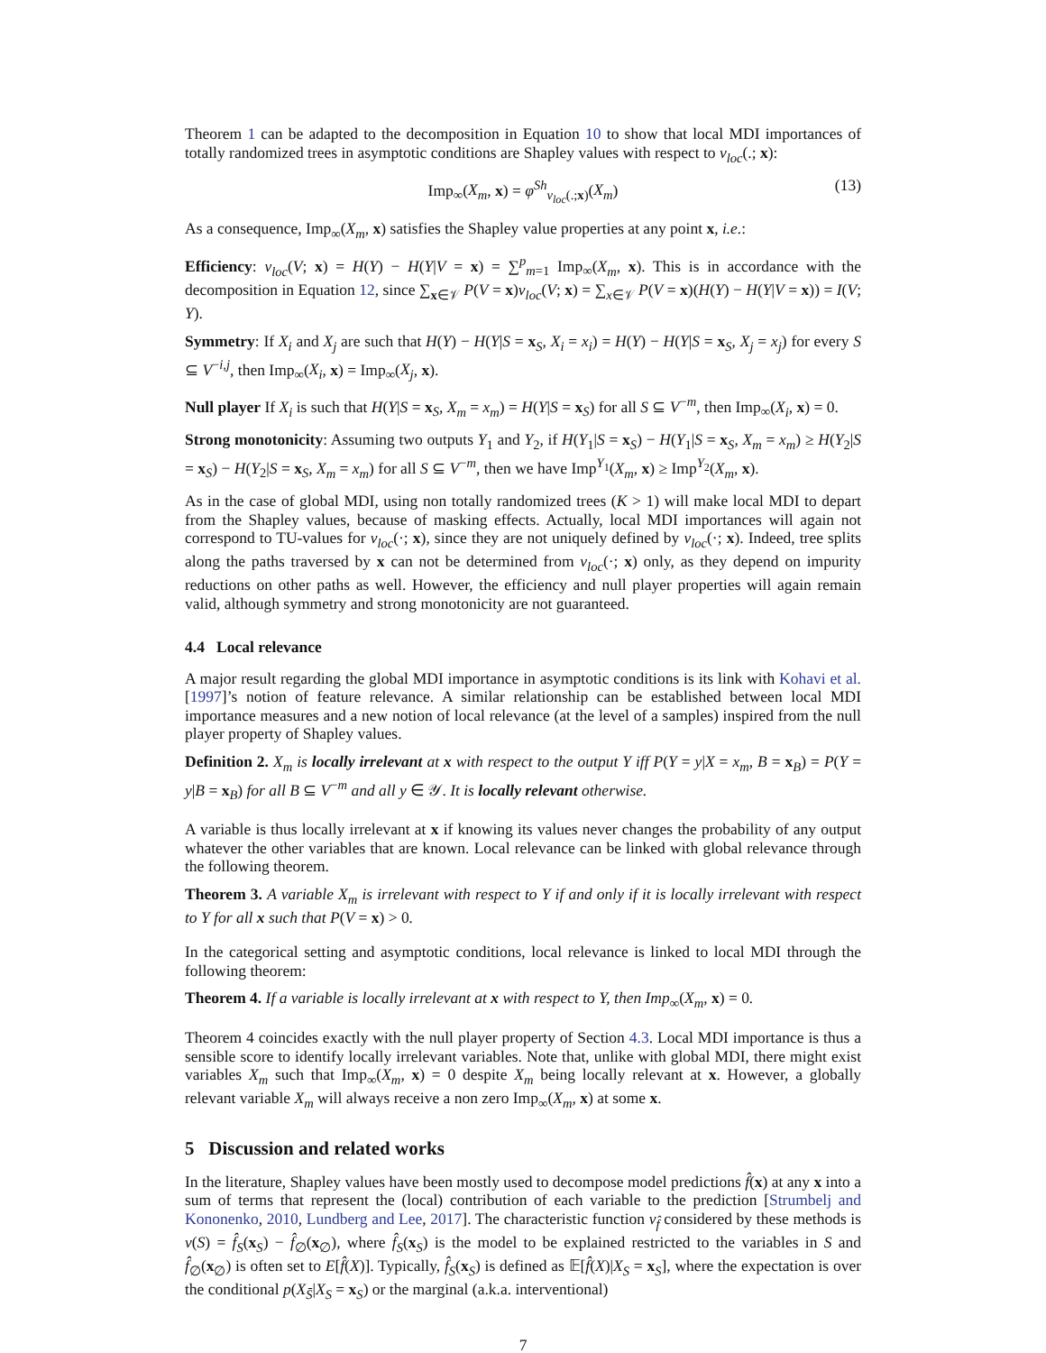Theorem 1 can be adapted to the decomposition in Equation 10 to show that local MDI importances of totally randomized trees in asymptotic conditions are Shapley values with respect to v<sub>loc</sub>(.; x):
Imp<sub>∞</sub>(X<sub>m</sub>, x) = φ<sup>Sh</sup><sub>v<sub>loc</sub>(.;x)</sub>(X<sub>m</sub>) (13)
As a consequence, Imp<sub>∞</sub>(X<sub>m</sub>, x) satisfies the Shapley value properties at any point x, i.e.:
Efficiency: v<sub>loc</sub>(V; x) = H(Y) − H(Y|V = x) = ∑<sup>p</sup><sub>m=1</sub> Imp<sub>∞</sub>(X<sub>m</sub>, x). This is in accordance with the decomposition in Equation 12, since ∑<sub>x∈𝒱</sub> P(V = x)v<sub>loc</sub>(V; x) = ∑<sub>x∈𝒱</sub> P(V = x)(H(Y) − H(Y|V = x)) = I(V; Y).
Symmetry: If X<sub>i</sub> and X<sub>j</sub> are such that H(Y) − H(Y|S = x<sub>S</sub>, X<sub>i</sub> = x<sub>i</sub>) = H(Y) − H(Y|S = x<sub>S</sub>, X<sub>j</sub> = x<sub>j</sub>) for every S ⊆ V<sup>−i,j</sup>, then Imp<sub>∞</sub>(X<sub>i</sub>, x) = Imp<sub>∞</sub>(X<sub>j</sub>, x).
Null player If X<sub>i</sub> is such that H(Y|S = x<sub>S</sub>, X<sub>m</sub> = x<sub>m</sub>) = H(Y|S = x<sub>S</sub>) for all S ⊆ V<sup>−m</sup>, then Imp<sub>∞</sub>(X<sub>i</sub>, x) = 0.
Strong monotonicity: Assuming two outputs Y<sub>1</sub> and Y<sub>2</sub>, if H(Y<sub>1</sub>|S = x<sub>S</sub>) − H(Y<sub>1</sub>|S = x<sub>S</sub>, X<sub>m</sub> = x<sub>m</sub>) ≥ H(Y<sub>2</sub>|S = x<sub>S</sub>) − H(Y<sub>2</sub>|S = x<sub>S</sub>, X<sub>m</sub> = x<sub>m</sub>) for all S ⊆ V<sup>−m</sup>, then we have Imp<sup>Y<sub>1</sub></sup>(X<sub>m</sub>, x) ≥ Imp<sup>Y<sub>2</sub></sup>(X<sub>m</sub>, x).
As in the case of global MDI, using non totally randomized trees (K > 1) will make local MDI to depart from the Shapley values, because of masking effects. Actually, local MDI importances will again not correspond to TU-values for v<sub>loc</sub>(·; x), since they are not uniquely defined by v<sub>loc</sub>(·; x). Indeed, tree splits along the paths traversed by x can not be determined from v<sub>loc</sub>(·; x) only, as they depend on impurity reductions on other paths as well. However, the efficiency and null player properties will again remain valid, although symmetry and strong monotonicity are not guaranteed.
4.4 Local relevance
A major result regarding the global MDI importance in asymptotic conditions is its link with Kohavi et al. [1997]’s notion of feature relevance. A similar relationship can be established between local MDI importance measures and a new notion of local relevance (at the level of a samples) inspired from the null player property of Shapley values.
Definition 2. X<sub>m</sub> is locally irrelevant at x with respect to the output Y iff P(Y = y|X = x<sub>m</sub>, B = x<sub>B</sub>) = P(Y = y|B = x<sub>B</sub>) for all B ⊆ V<sup>−m</sup> and all y ∈ 𝒴. It is locally relevant otherwise.
A variable is thus locally irrelevant at x if knowing its values never changes the probability of any output whatever the other variables that are known. Local relevance can be linked with global relevance through the following theorem.
Theorem 3. A variable X<sub>m</sub> is irrelevant with respect to Y if and only if it is locally irrelevant with respect to Y for all x such that P(V = x) > 0.
In the categorical setting and asymptotic conditions, local relevance is linked to local MDI through the following theorem:
Theorem 4. If a variable is locally irrelevant at x with respect to Y, then Imp<sub>∞</sub>(X<sub>m</sub>, x) = 0.
Theorem 4 coincides exactly with the null player property of Section 4.3. Local MDI importance is thus a sensible score to identify locally irrelevant variables. Note that, unlike with global MDI, there might exist variables X<sub>m</sub> such that Imp<sub>∞</sub>(X<sub>m</sub>, x) = 0 despite X<sub>m</sub> being locally relevant at x. However, a globally relevant variable X<sub>m</sub> will always receive a non zero Imp<sub>∞</sub>(X<sub>m</sub>, x) at some x.
5 Discussion and related works
In the literature, Shapley values have been mostly used to decompose model predictions f̂(x) at any x into a sum of terms that represent the (local) contribution of each variable to the prediction [Strumbelj and Kononenko, 2010, Lundberg and Lee, 2017]. The characteristic function v<sub>f̂</sub> considered by these methods is v(S) = f̂<sub>S</sub>(x<sub>S</sub>) − f̂<sub>∅</sub>(x<sub>∅</sub>), where f̂<sub>S</sub>(x<sub>S</sub>) is the model to be explained restricted to the variables in S and f̂<sub>∅</sub>(x<sub>∅</sub>) is often set to E[f̂(X)]. Typically, f̂<sub>S</sub>(x<sub>S</sub>) is defined as 𝔼[f̂(X)|X<sub>S</sub> = x<sub>S</sub>], where the expectation is over the conditional p(X<sub>S̄</sub>|X<sub>S</sub> = x<sub>S</sub>) or the marginal (a.k.a. interventional)
7